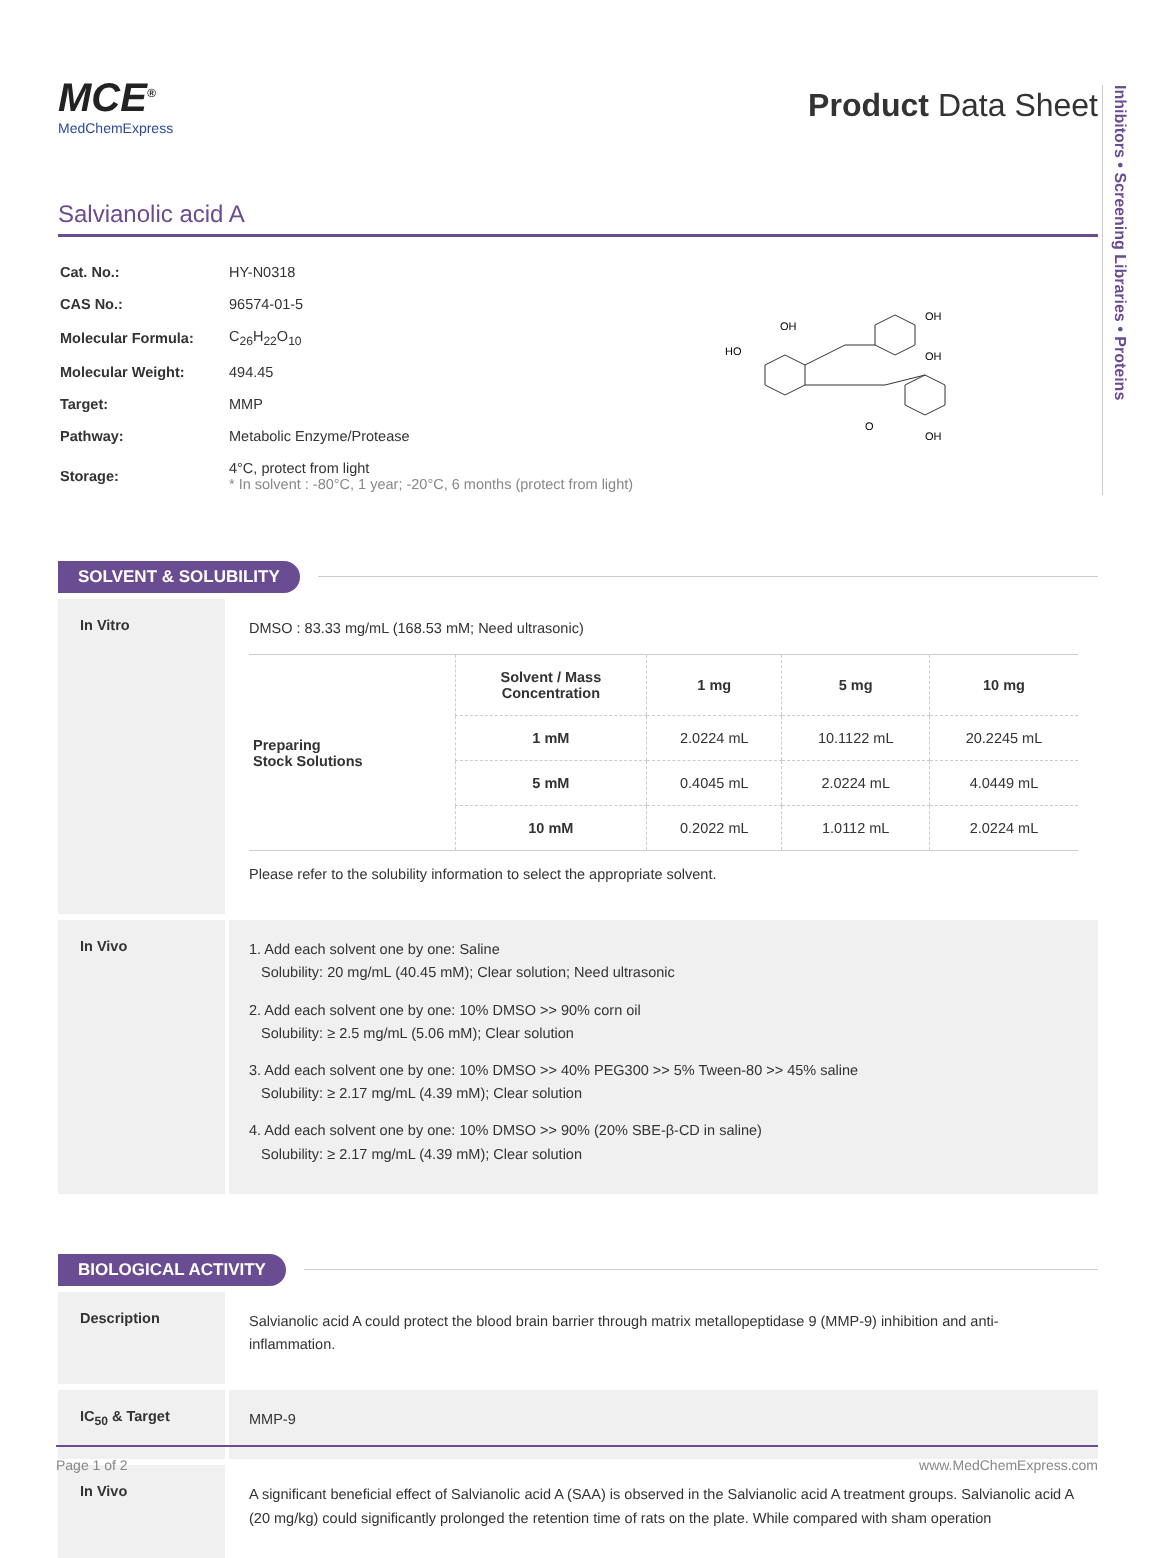MCE<sup>®</sup>
MedChemExpress
Product Data Sheet
Salvianolic acid A
| Cat. No.: | HY-N0318 |
| CAS No.: | 96574-01-5 |
| Molecular Formula: | C<sub>26</sub>H<sub>22</sub>O<sub>10</sub> |
| Molecular Weight: | 494.45 |
| Target: | MMP |
| Pathway: | Metabolic Enzyme/Protease |
| Storage: | 4°C, protect from light * In solvent : -80°C, 1 year; -20°C, 6 months (protect from light) |
HO
OH
OH
OH
OH
O
Inhibitors • Screening Libraries • Proteins
SOLVENT & SOLUBILITY
In Vitro
DMSO : 83.33 mg/mL (168.53 mM; Need ultrasonic)
| Preparing Stock Solutions | Solvent / Mass Concentration | 1 mg | 5 mg | 10 mg |
| | 1 mM | 2.0224 mL | 10.1122 mL | 20.2245 mL |
| | 5 mM | 0.4045 mL | 2.0224 mL | 4.0449 mL |
| | 10 mM | 0.2022 mL | 1.0112 mL | 2.0224 mL |
Please refer to the solubility information to select the appropriate solvent.
In Vivo
1. Add each solvent one by one: Saline
Solubility: 20 mg/mL (40.45 mM); Clear solution; Need ultrasonic
2. Add each solvent one by one: 10% DMSO >> 90% corn oil
Solubility: ≥ 2.5 mg/mL (5.06 mM); Clear solution
3. Add each solvent one by one: 10% DMSO >> 40% PEG300 >> 5% Tween-80 >> 45% saline
Solubility: ≥ 2.17 mg/mL (4.39 mM); Clear solution
4. Add each solvent one by one: 10% DMSO >> 90% (20% SBE-β-CD in saline)
Solubility: ≥ 2.17 mg/mL (4.39 mM); Clear solution
BIOLOGICAL ACTIVITY
Description
Salvianolic acid A could protect the blood brain barrier through matrix metallopeptidase 9 (MMP-9) inhibition and anti-inflammation.
IC<sub>50</sub> & Target
MMP-9
In Vivo
A significant beneficial effect of Salvianolic acid A (SAA) is observed in the Salvianolic acid A treatment groups. Salvianolic acid A (20 mg/kg) could significantly prolonged the retention time of rats on the plate. While compared with sham operation
Page 1 of 2 www.MedChemExpress.com